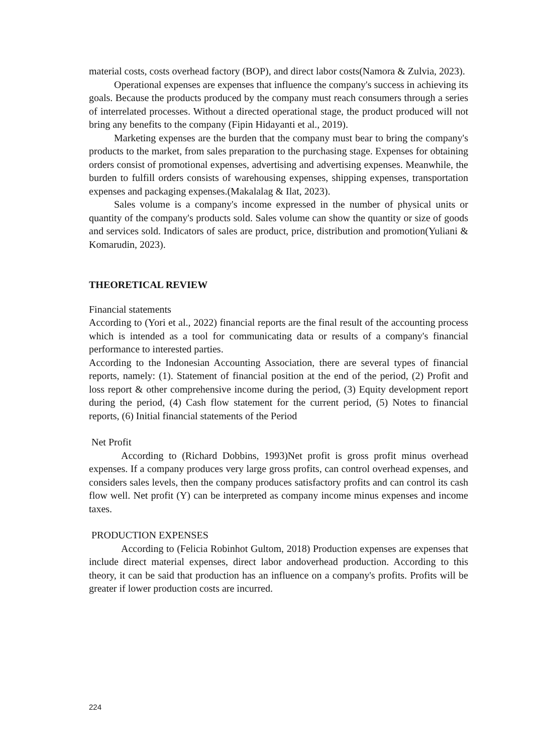material costs, costs overhead factory (BOP), and direct labor costs(Namora & Zulvia, 2023).
Operational expenses are expenses that influence the company's success in achieving its goals. Because the products produced by the company must reach consumers through a series of interrelated processes. Without a directed operational stage, the product produced will not bring any benefits to the company (Fipin Hidayanti et al., 2019).
Marketing expenses are the burden that the company must bear to bring the company's products to the market, from sales preparation to the purchasing stage. Expenses for obtaining orders consist of promotional expenses, advertising and advertising expenses. Meanwhile, the burden to fulfill orders consists of warehousing expenses, shipping expenses, transportation expenses and packaging expenses.(Makalalag & Ilat, 2023).
Sales volume is a company's income expressed in the number of physical units or quantity of the company's products sold. Sales volume can show the quantity or size of goods and services sold. Indicators of sales are product, price, distribution and promotion(Yuliani & Komarudin, 2023).
THEORETICAL REVIEW
Financial statements
According to (Yori et al., 2022) financial reports are the final result of the accounting process which is intended as a tool for communicating data or results of a company's financial performance to interested parties.
According to the Indonesian Accounting Association, there are several types of financial reports, namely: (1). Statement of financial position at the end of the period, (2) Profit and loss report & other comprehensive income during the period, (3) Equity development report during the period, (4) Cash flow statement for the current period, (5) Notes to financial reports, (6) Initial financial statements of the Period
Net Profit
According to (Richard Dobbins, 1993)Net profit is gross profit minus overhead expenses. If a company produces very large gross profits, can control overhead expenses, and considers sales levels, then the company produces satisfactory profits and can control its cash flow well. Net profit (Y) can be interpreted as company income minus expenses and income taxes.
PRODUCTION EXPENSES
According to (Felicia Robinhot Gultom, 2018) Production expenses are expenses that include direct material expenses, direct labor andoverhead production. According to this theory, it can be said that production has an influence on a company's profits. Profits will be greater if lower production costs are incurred.
224